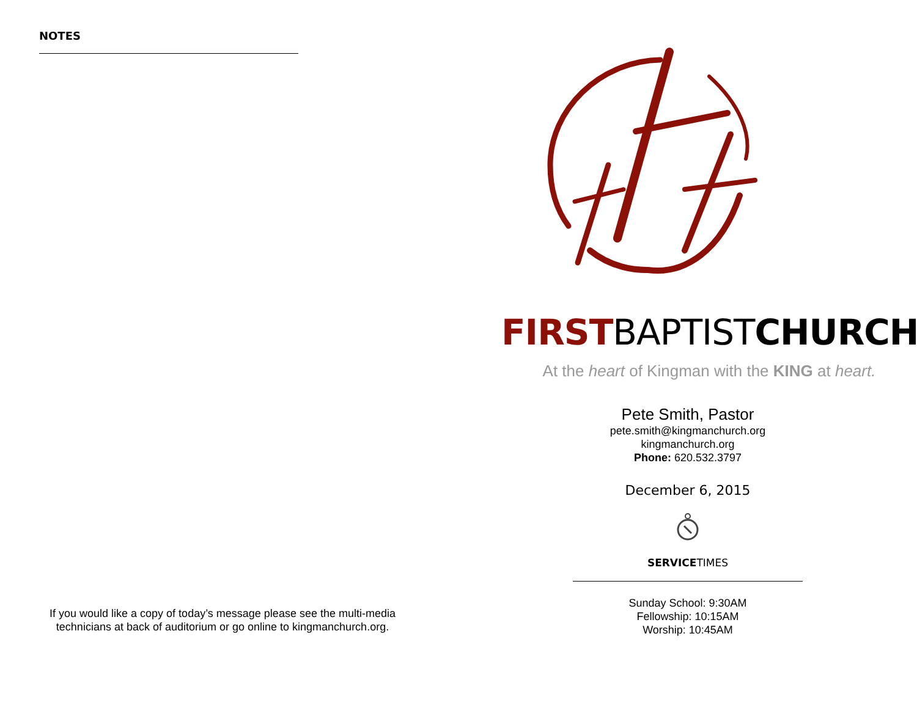NOTES
If you would like a copy of today’s message please see the multi-media technicians at back of auditorium or go online to kingmanchurch.org.
FIRSTBAPTISTCHURCH
At the heart of Kingman with the KING at heart.
Pete Smith, Pastor
pete.smith@kingmanchurch.org
kingmanchurch.org
Phone: 620.532.3797
December 6, 2015
SERVICETIMES
Sunday School: 9:30AM
Fellowship: 10:15AM
Worship: 10:45AM